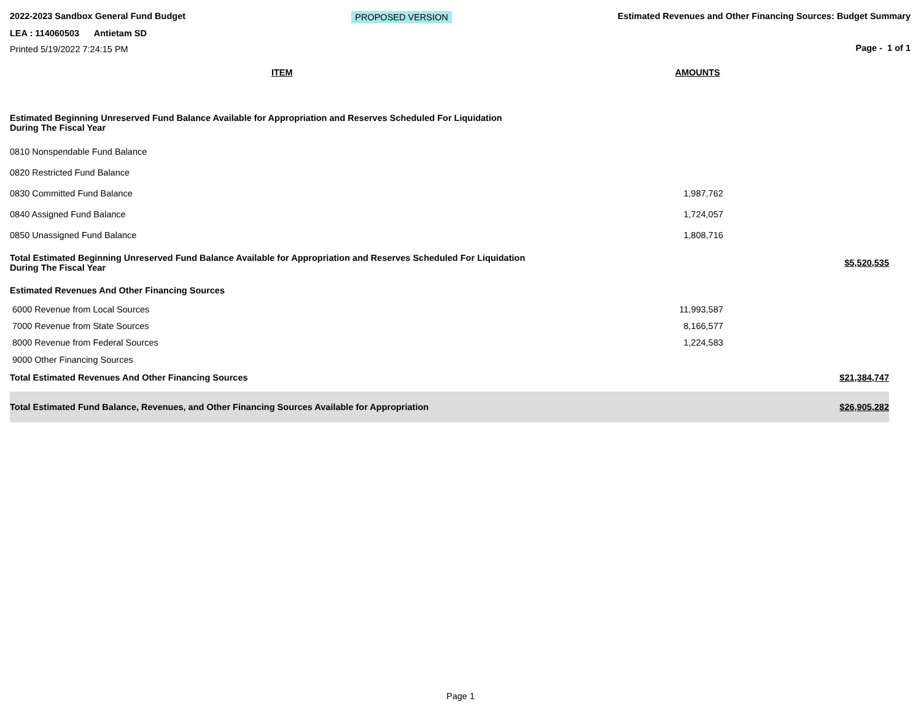2022-2023 Sandbox General Fund Budget
LEA : 114060503 Antietam SD
Printed 5/19/2022 7:24:15 PM
PROPOSED VERSION Estimated Revenues and Other Financing Sources: Budget Summary
Page - 1 of 1
| ITEM | AMOUNTS | |
| Estimated Beginning Unreserved Fund Balance Available for Appropriation and Reserves Scheduled For Liquidation During The Fiscal Year | | |
| 0810 Nonspendable Fund Balance | | |
| 0820 Restricted Fund Balance | | |
| 0830 Committed Fund Balance | 1,987,762 | |
| 0840 Assigned Fund Balance | 1,724,057 | |
| 0850 Unassigned Fund Balance | 1,808,716 | |
| Total Estimated Beginning Unreserved Fund Balance Available for Appropriation and Reserves Scheduled For Liquidation During The Fiscal Year | | $5,520,535 |
| Estimated Revenues And Other Financing Sources | | |
| 6000 Revenue from Local Sources | 11,993,587 | |
| 7000 Revenue from State Sources | 8,166,577 | |
| 8000 Revenue from Federal Sources | 1,224,583 | |
| 9000 Other Financing Sources | | |
| Total Estimated Revenues And Other Financing Sources | | $21,384,747 |
| Total Estimated Fund Balance, Revenues, and Other Financing Sources Available for Appropriation | | $26,905,282 |
Page 1